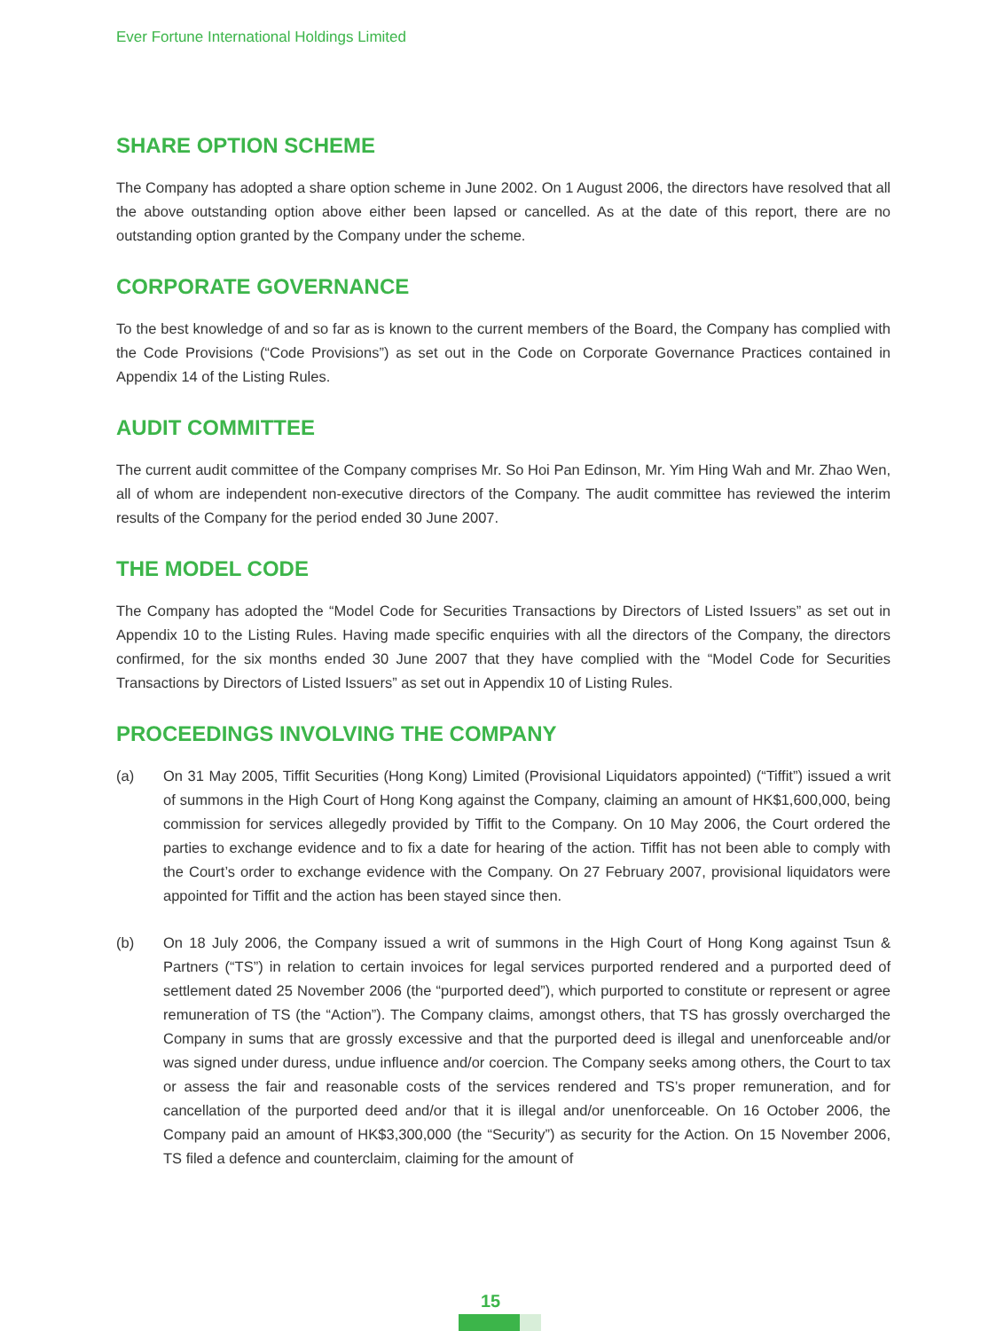Ever Fortune International Holdings Limited
SHARE OPTION SCHEME
The Company has adopted a share option scheme in June 2002. On 1 August 2006, the directors have resolved that all the above outstanding option above either been lapsed or cancelled. As at the date of this report, there are no outstanding option granted by the Company under the scheme.
CORPORATE GOVERNANCE
To the best knowledge of and so far as is known to the current members of the Board, the Company has complied with the Code Provisions (“Code Provisions”) as set out in the Code on Corporate Governance Practices contained in Appendix 14 of the Listing Rules.
AUDIT COMMITTEE
The current audit committee of the Company comprises Mr. So Hoi Pan Edinson, Mr. Yim Hing Wah and Mr. Zhao Wen, all of whom are independent non-executive directors of the Company. The audit committee has reviewed the interim results of the Company for the period ended 30 June 2007.
THE MODEL CODE
The Company has adopted the “Model Code for Securities Transactions by Directors of Listed Issuers” as set out in Appendix 10 to the Listing Rules. Having made specific enquiries with all the directors of the Company, the directors confirmed, for the six months ended 30 June 2007 that they have complied with the “Model Code for Securities Transactions by Directors of Listed Issuers” as set out in Appendix 10 of Listing Rules.
PROCEEDINGS INVOLVING THE COMPANY
(a) On 31 May 2005, Tiffit Securities (Hong Kong) Limited (Provisional Liquidators appointed) (“Tiffit”) issued a writ of summons in the High Court of Hong Kong against the Company, claiming an amount of HK$1,600,000, being commission for services allegedly provided by Tiffit to the Company. On 10 May 2006, the Court ordered the parties to exchange evidence and to fix a date for hearing of the action. Tiffit has not been able to comply with the Court’s order to exchange evidence with the Company. On 27 February 2007, provisional liquidators were appointed for Tiffit and the action has been stayed since then.
(b) On 18 July 2006, the Company issued a writ of summons in the High Court of Hong Kong against Tsun & Partners (“TS”) in relation to certain invoices for legal services purported rendered and a purported deed of settlement dated 25 November 2006 (the “purported deed”), which purported to constitute or represent or agree remuneration of TS (the “Action”). The Company claims, amongst others, that TS has grossly overcharged the Company in sums that are grossly excessive and that the purported deed is illegal and unenforceable and/or was signed under duress, undue influence and/or coercion. The Company seeks among others, the Court to tax or assess the fair and reasonable costs of the services rendered and TS’s proper remuneration, and for cancellation of the purported deed and/or that it is illegal and/or unenforceable. On 16 October 2006, the Company paid an amount of HK$3,300,000 (the “Security”) as security for the Action. On 15 November 2006, TS filed a defence and counterclaim, claiming for the amount of
15